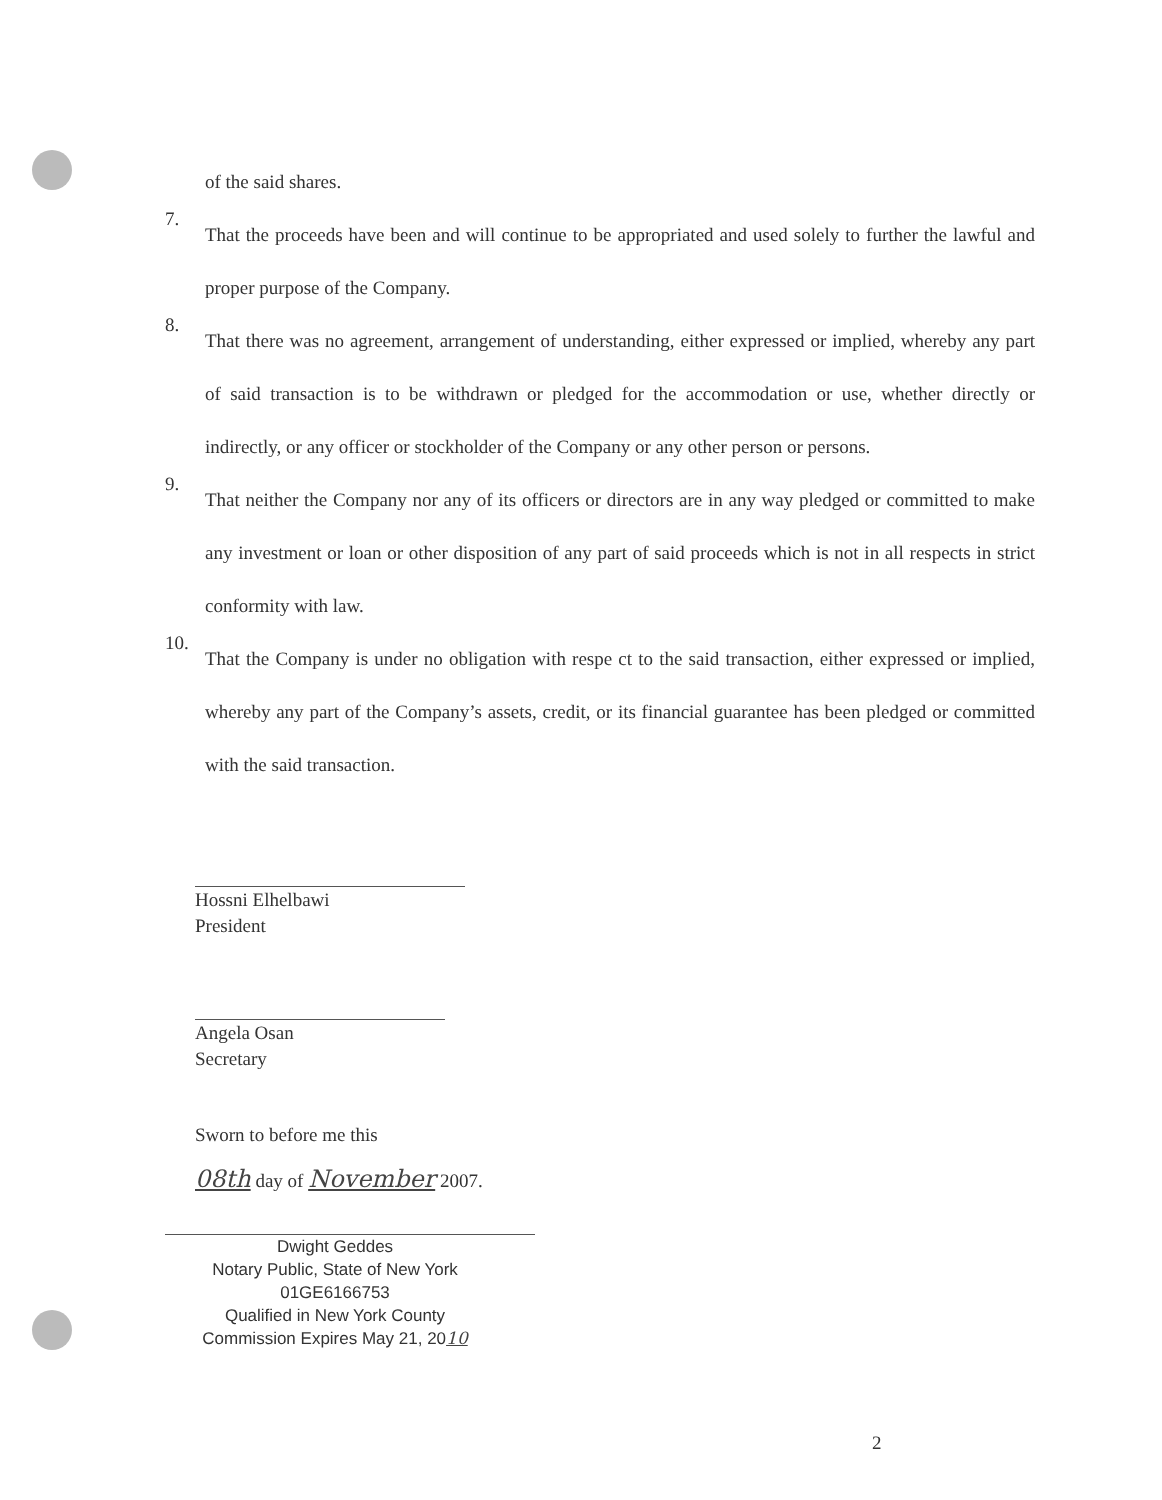of the said shares.
7.
That the proceeds have been and will continue to be appropriated and used solely to further the lawful and proper purpose of the Company.
8.
That there was no agreement, arrangement of understanding, either expressed or implied, whereby any part of said transaction is to be withdrawn or pledged for the accommodation or use, whether directly or indirectly, or any officer or stockholder of the Company or any other person or persons.
9.
That neither the Company nor any of its officers or directors are in any way pledged or committed to make any investment or loan or other disposition of any part of said proceeds which is not in all respects in strict conformity with law.
10.
That the Company is under no obligation with respe ct to the said transaction, either expressed or implied, whereby any part of the Company’s assets, credit, or its financial guarantee has been pledged or committed with the said transaction.
Hossni Elhelbawi
President
Angela Osan
Secretary
Sworn to before me this
08th day of November 2007.
Dwight Geddes
Notary Public, State of New York
01GE6166753
Qualified in New York County
Commission Expires May 21, 2010
2